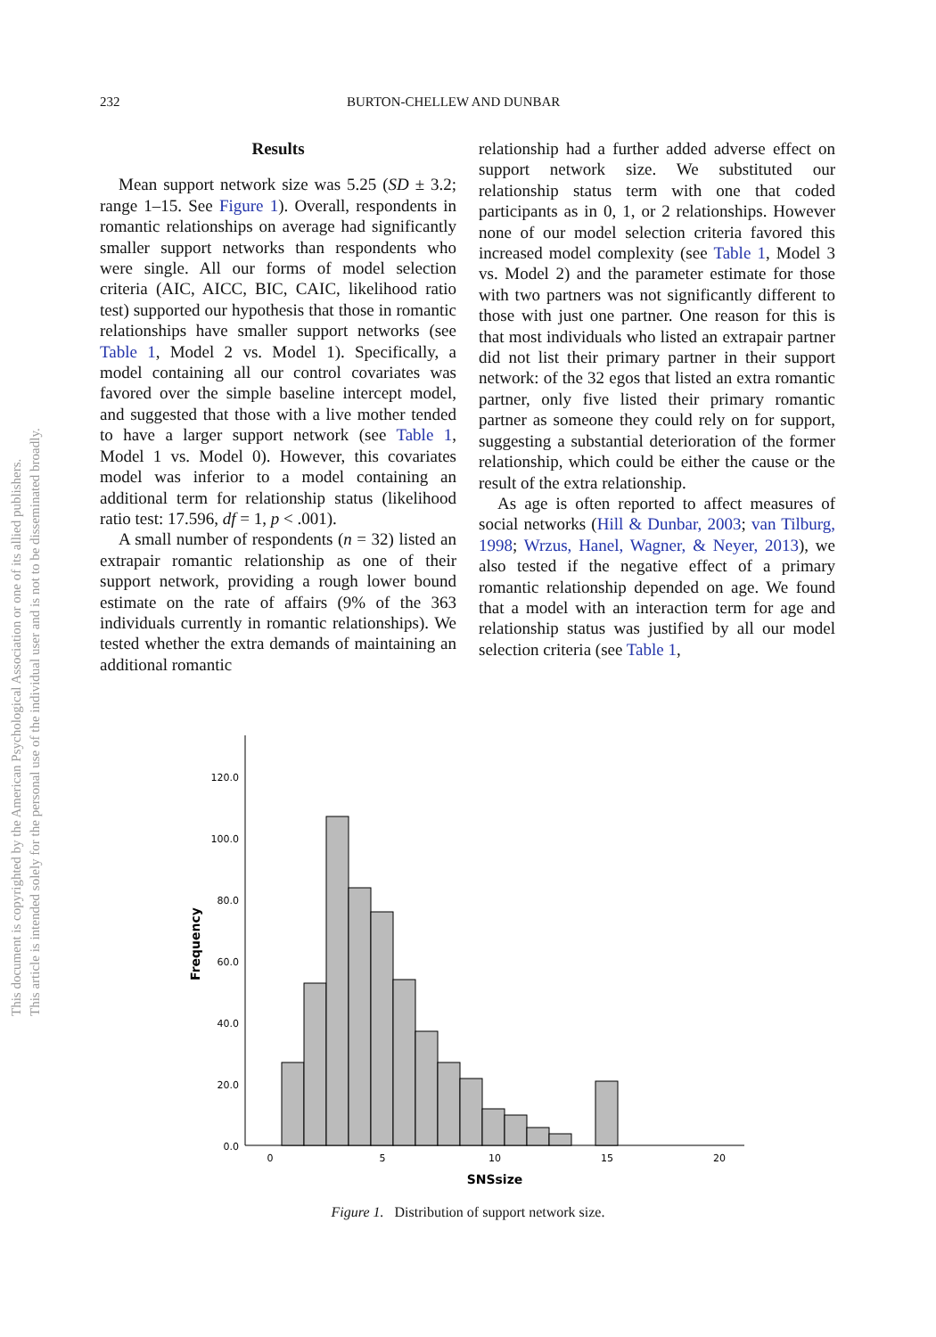232 BURTON-CHELLEW AND DUNBAR
This document is copyrighted by the American Psychological Association or one of its allied publishers.
This article is intended solely for the personal use of the individual user and is not to be disseminated broadly.
Results
Mean support network size was 5.25 (SD ± 3.2; range 1–15. See Figure 1). Overall, respondents in romantic relationships on average had significantly smaller support networks than respondents who were single. All our forms of model selection criteria (AIC, AICC, BIC, CAIC, likelihood ratio test) supported our hypothesis that those in romantic relationships have smaller support networks (see Table 1, Model 2 vs. Model 1). Specifically, a model containing all our control covariates was favored over the simple baseline intercept model, and suggested that those with a live mother tended to have a larger support network (see Table 1, Model 1 vs. Model 0). However, this covariates model was inferior to a model containing an additional term for relationship status (likelihood ratio test: 17.596, df = 1, p < .001).
A small number of respondents (n = 32) listed an extrapair romantic relationship as one of their support network, providing a rough lower bound estimate on the rate of affairs (9% of the 363 individuals currently in romantic relationships). We tested whether the extra demands of maintaining an additional romantic
relationship had a further added adverse effect on support network size. We substituted our relationship status term with one that coded participants as in 0, 1, or 2 relationships. However none of our model selection criteria favored this increased model complexity (see Table 1, Model 3 vs. Model 2) and the parameter estimate for those with two partners was not significantly different to those with just one partner. One reason for this is that most individuals who listed an extrapair partner did not list their primary partner in their support network: of the 32 egos that listed an extra romantic partner, only five listed their primary romantic partner as someone they could rely on for support, suggesting a substantial deterioration of the former relationship, which could be either the cause or the result of the extra relationship.
As age is often reported to affect measures of social networks (Hill & Dunbar, 2003; van Tilburg, 1998; Wrzus, Hanel, Wagner, & Neyer, 2013), we also tested if the negative effect of a primary romantic relationship depended on age. We found that a model with an interaction term for age and relationship status was justified by all our model selection criteria (see Table 1,
120.0
100.0
80.0
60.0
40.0
20.0
0.0
0
5
10
15
20
SNSsize
Frequency
Figure 1. Distribution of support network size.